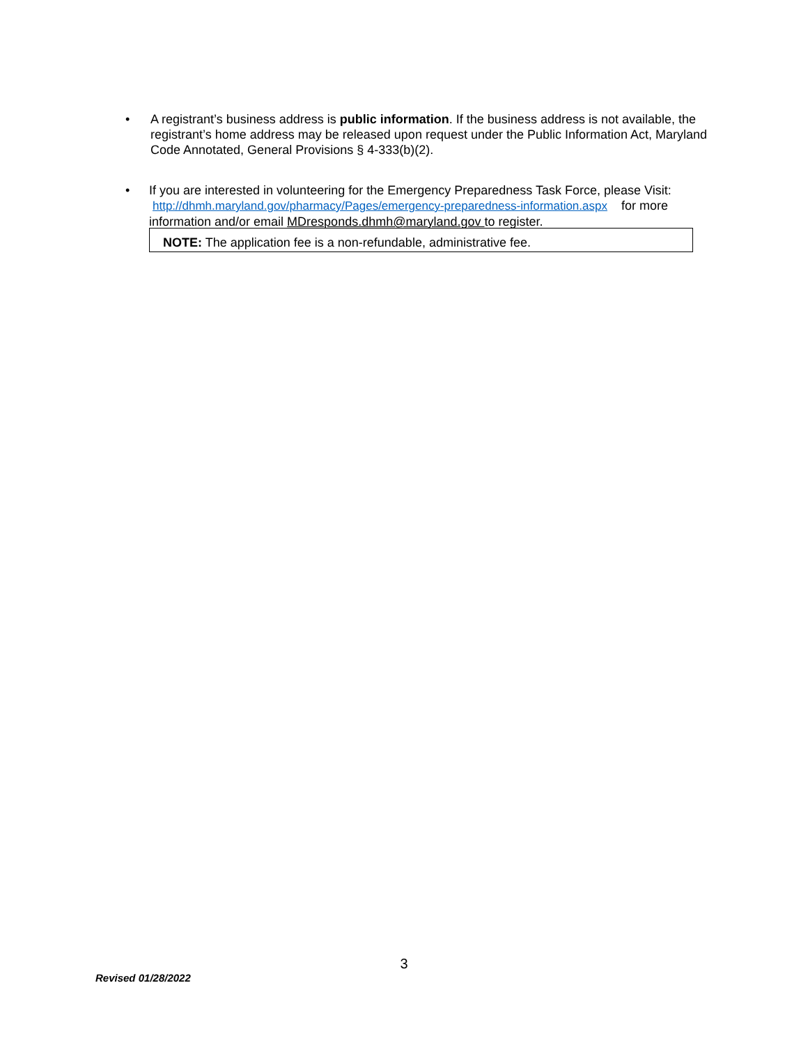• A registrant’s business address is public information. If the business address is not available, the registrant’s home address may be released upon request under the Public Information Act, Maryland Code Annotated, General Provisions § 4-333(b)(2).
• If you are interested in volunteering for the Emergency Preparedness Task Force, please Visit: http://dhmh.maryland.gov/pharmacy/Pages/emergency-preparedness-information.aspx for more information and/or email MDresponds.dhmh@maryland.gov to register.
NOTE: The application fee is a non-refundable, administrative fee.
3
Revised 01/28/2022